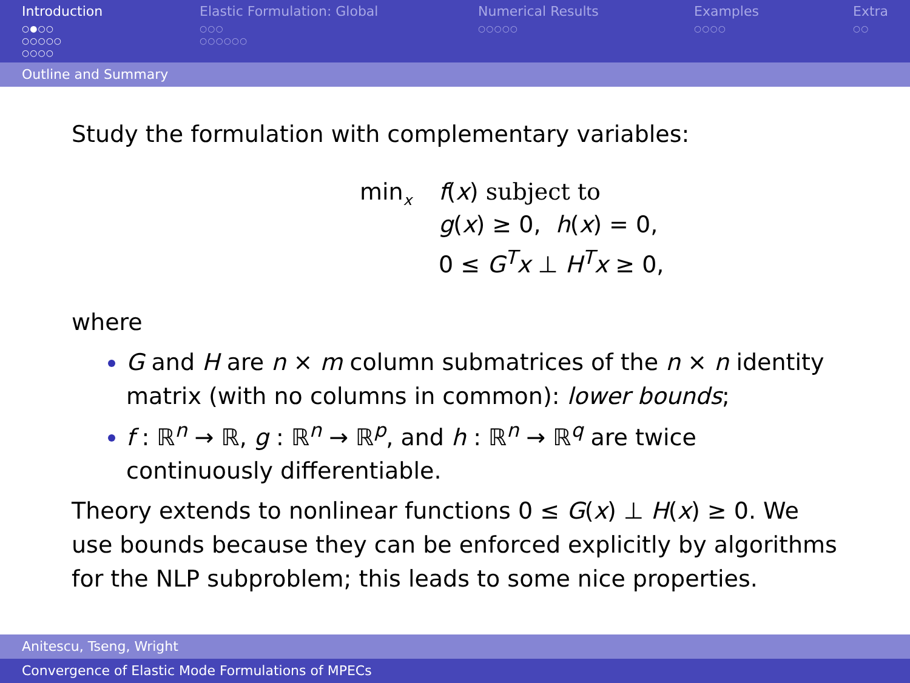Introduction
○●○○
○○○○○
○○○○
Elastic Formulation: Global
○○○
○○○○○○
Numerical Results
○○○○○
Examples
○○○○
Extra
○○
Outline and Summary
Study the formulation with complementary variables:
min<sub>x</sub>
f(x) subject to
g(x) ≥ 0, h(x) = 0,
0 ≤ G<sup>T</sup>x ⊥ H<sup>T</sup>x ≥ 0,
where
G and H are n × m column submatrices of the n × n identity matrix (with no columns in common): lower bounds;
f : ℝ<sup>n</sup> → ℝ, g : ℝ<sup>n</sup> → ℝ<sup>p</sup>, and h : ℝ<sup>n</sup> → ℝ<sup>q</sup> are twice continuously differentiable.
Theory extends to nonlinear functions 0 ≤ G(x) ⊥ H(x) ≥ 0. We use bounds because they can be enforced explicitly by algorithms for the NLP subproblem; this leads to some nice properties.
Anitescu, Tseng, Wright
Convergence of Elastic Mode Formulations of MPECs